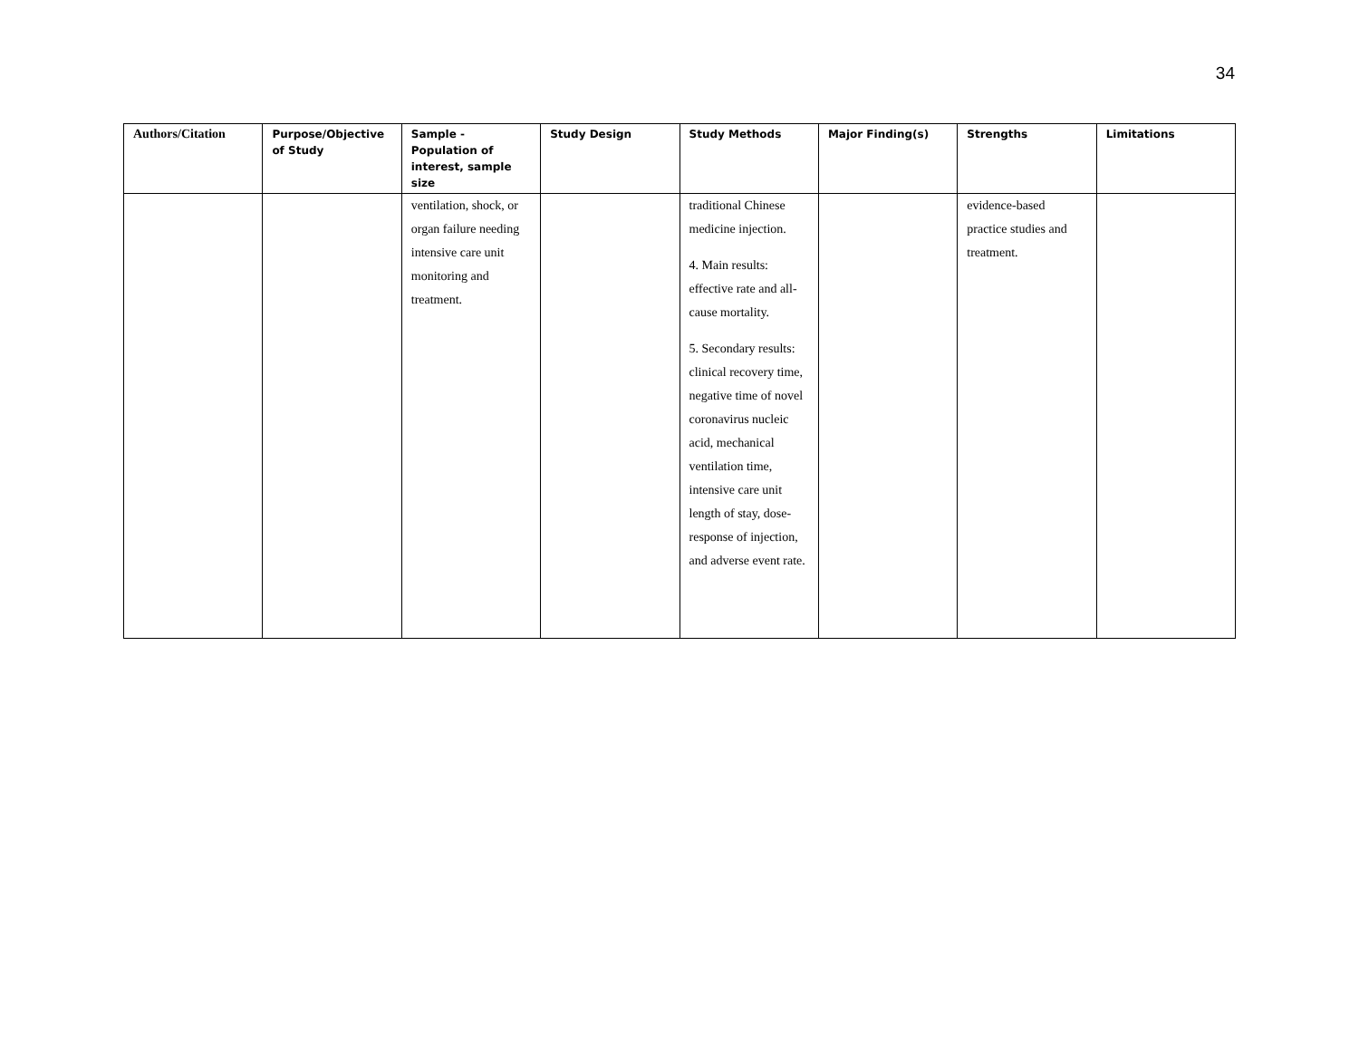34
| Authors/Citation | Purpose/Objective of Study | Sample - Population of interest, sample size | Study Design | Study Methods | Major Finding(s) | Strengths | Limitations |
| --- | --- | --- | --- | --- | --- | --- | --- |
| | | ventilation, shock, or organ failure needing intensive care unit monitoring and treatment. | | traditional Chinese medicine injection. 4. Main results: effective rate and all-cause mortality. 5. Secondary results: clinical recovery time, negative time of novel coronavirus nucleic acid, mechanical ventilation time, intensive care unit length of stay, dose-response of injection, and adverse event rate. | | evidence-based practice studies and treatment. | |